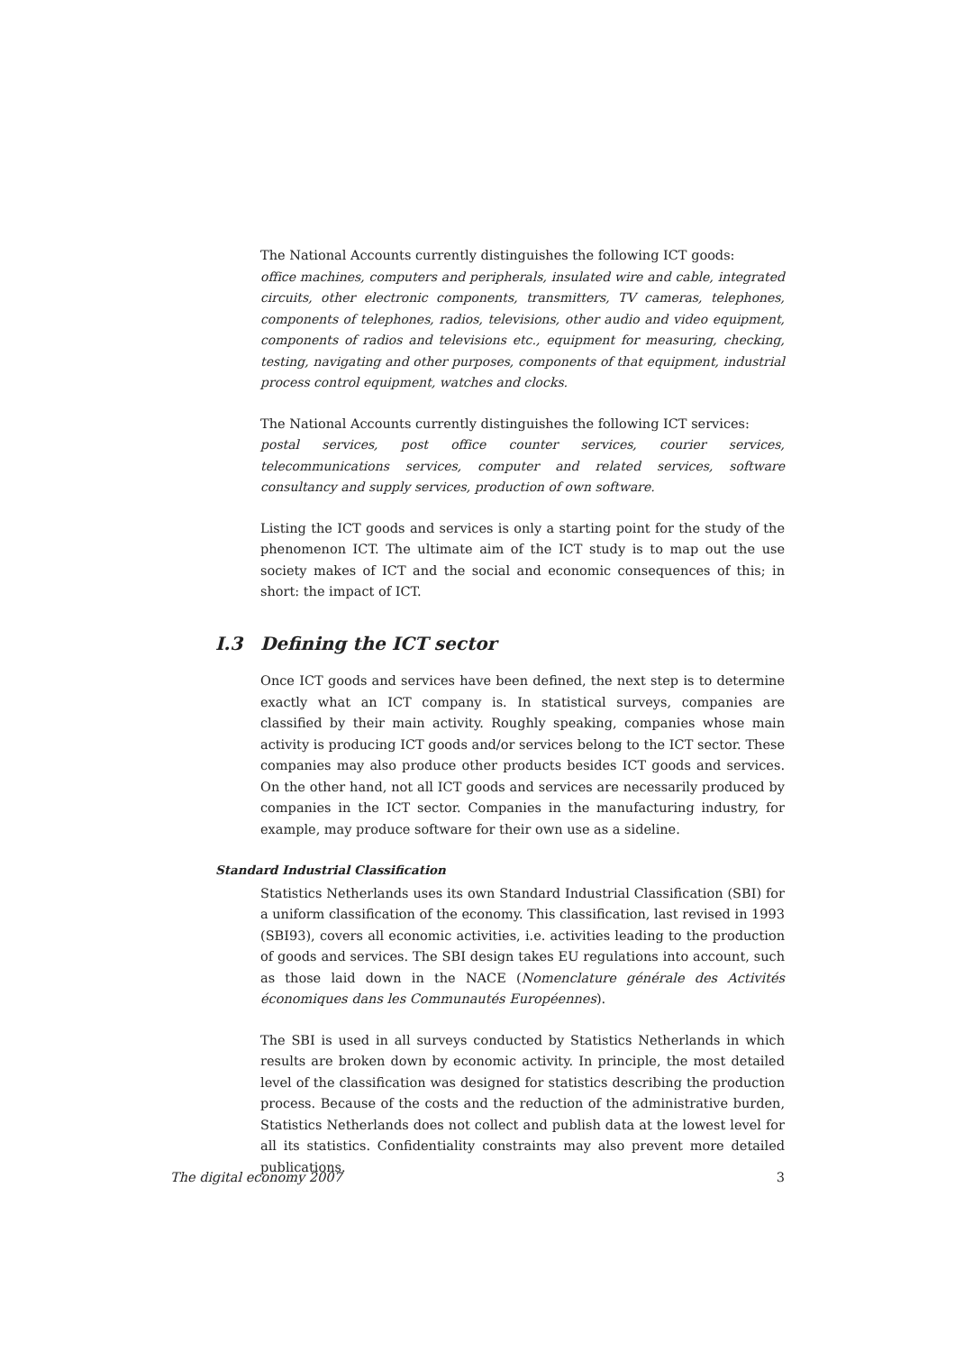The National Accounts currently distinguishes the following ICT goods:
office machines, computers and peripherals, insulated wire and cable, integrated circuits, other electronic components, transmitters, TV cameras, telephones, components of telephones, radios, televisions, other audio and video equipment, components of radios and televisions etc., equipment for measuring, checking, testing, navigating and other purposes, components of that equipment, industrial process control equipment, watches and clocks.
The National Accounts currently distinguishes the following ICT services:
postal services, post office counter services, courier services, telecommunications services, computer and related services, software consultancy and supply services, production of own software.
Listing the ICT goods and services is only a starting point for the study of the phenomenon ICT. The ultimate aim of the ICT study is to map out the use society makes of ICT and the social and economic consequences of this; in short: the impact of ICT.
I.3 Defining the ICT sector
Once ICT goods and services have been defined, the next step is to determine exactly what an ICT company is. In statistical surveys, companies are classified by their main activity. Roughly speaking, companies whose main activity is producing ICT goods and/or services belong to the ICT sector. These companies may also produce other products besides ICT goods and services. On the other hand, not all ICT goods and services are necessarily produced by companies in the ICT sector. Companies in the manufacturing industry, for example, may produce software for their own use as a sideline.
Standard Industrial Classification
Statistics Netherlands uses its own Standard Industrial Classification (SBI) for a uniform classification of the economy. This classification, last revised in 1993 (SBI93), covers all economic activities, i.e. activities leading to the production of goods and services. The SBI design takes EU regulations into account, such as those laid down in the NACE (Nomenclature générale des Activités économiques dans les Communautés Européennes).
The SBI is used in all surveys conducted by Statistics Netherlands in which results are broken down by economic activity. In principle, the most detailed level of the classification was designed for statistics describing the production process. Because of the costs and the reduction of the administrative burden, Statistics Netherlands does not collect and publish data at the lowest level for all its statistics. Confidentiality constraints may also prevent more detailed publications.
The digital economy 2007 3